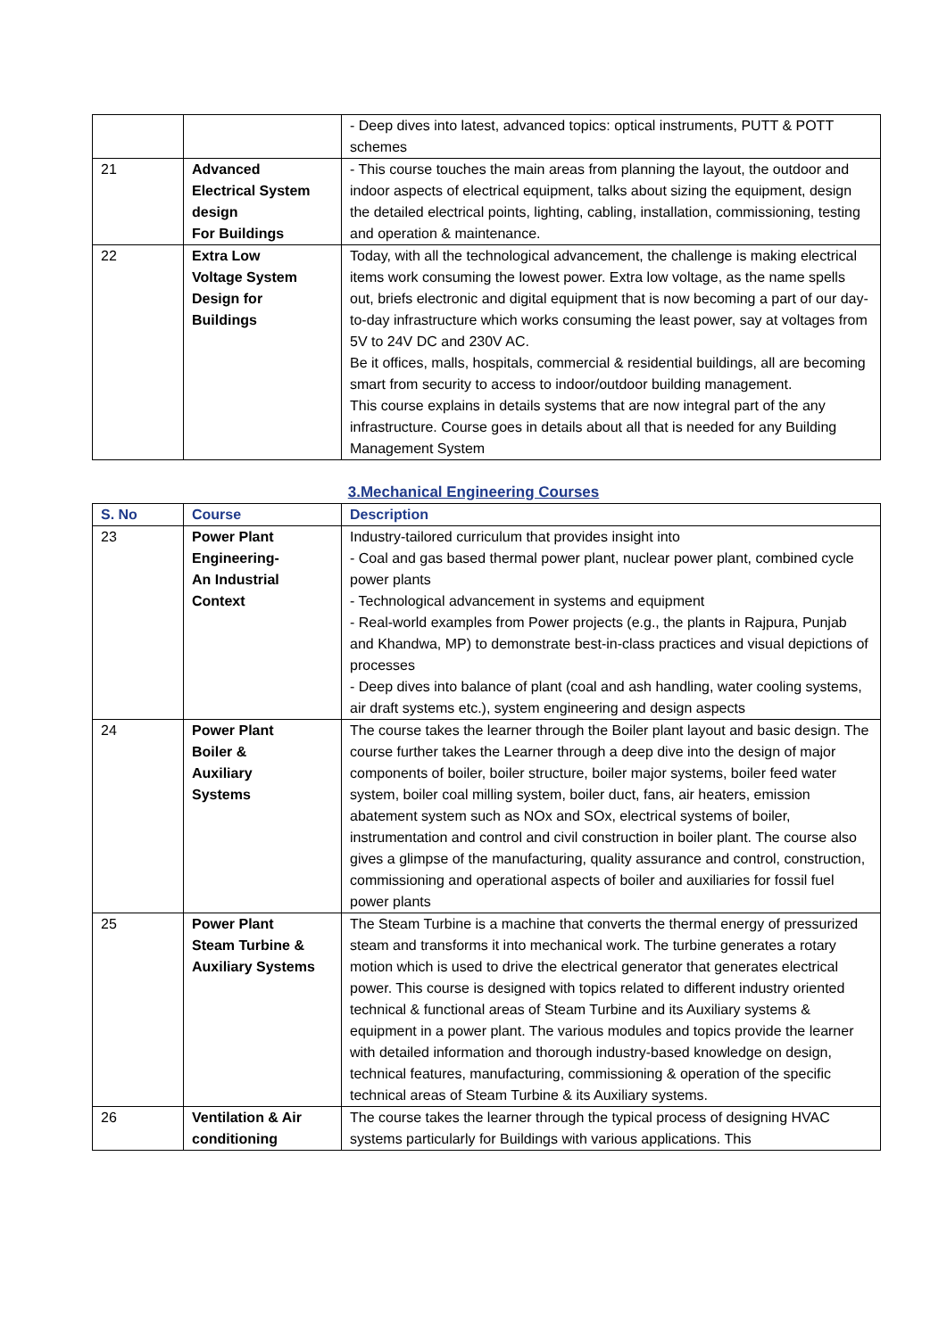| | | - Deep dives into latest, advanced topics: optical instruments, PUTT & POTT schemes |
| 21 | Advanced Electrical System design For Buildings | - This course touches the main areas from planning the layout, the outdoor and indoor aspects of electrical equipment, talks about sizing the equipment, design the detailed electrical points, lighting, cabling, installation, commissioning, testing and operation & maintenance. |
| 22 | Extra Low Voltage System Design for Buildings | Today, with all the technological advancement, the challenge is making electrical items work consuming the lowest power. Extra low voltage, as the name spells out, briefs electronic and digital equipment that is now becoming a part of our day-to-day infrastructure which works consuming the least power, say at voltages from 5V to 24V DC and 230V AC. Be it offices, malls, hospitals, commercial & residential buildings, all are becoming smart from security to access to indoor/outdoor building management. This course explains in details systems that are now integral part of the any infrastructure. Course goes in details about all that is needed for any Building Management System |
3.Mechanical Engineering Courses
| S. No | Course | Description |
| --- | --- | --- |
| 23 | Power Plant Engineering- An Industrial Context | Industry-tailored curriculum that provides insight into - Coal and gas based thermal power plant, nuclear power plant, combined cycle power plants - Technological advancement in systems and equipment - Real-world examples from Power projects (e.g., the plants in Rajpura, Punjab and Khandwa, MP) to demonstrate best-in-class practices and visual depictions of processes - Deep dives into balance of plant (coal and ash handling, water cooling systems, air draft systems etc.), system engineering and design aspects |
| 24 | Power Plant Boiler & Auxiliary Systems | The course takes the learner through the Boiler plant layout and basic design. The course further takes the Learner through a deep dive into the design of major components of boiler, boiler structure, boiler major systems, boiler feed water system, boiler coal milling system, boiler duct, fans, air heaters, emission abatement system such as NOx and SOx, electrical systems of boiler, instrumentation and control and civil construction in boiler plant. The course also gives a glimpse of the manufacturing, quality assurance and control, construction, commissioning and operational aspects of boiler and auxiliaries for fossil fuel power plants |
| 25 | Power Plant Steam Turbine & Auxiliary Systems | The Steam Turbine is a machine that converts the thermal energy of pressurized steam and transforms it into mechanical work. The turbine generates a rotary motion which is used to drive the electrical generator that generates electrical power. This course is designed with topics related to different industry oriented technical & functional areas of Steam Turbine and its Auxiliary systems & equipment in a power plant. The various modules and topics provide the learner with detailed information and thorough industry-based knowledge on design, technical features, manufacturing, commissioning & operation of the specific technical areas of Steam Turbine & its Auxiliary systems. |
| 26 | Ventilation & Air conditioning | The course takes the learner through the typical process of designing HVAC systems particularly for Buildings with various applications. This |